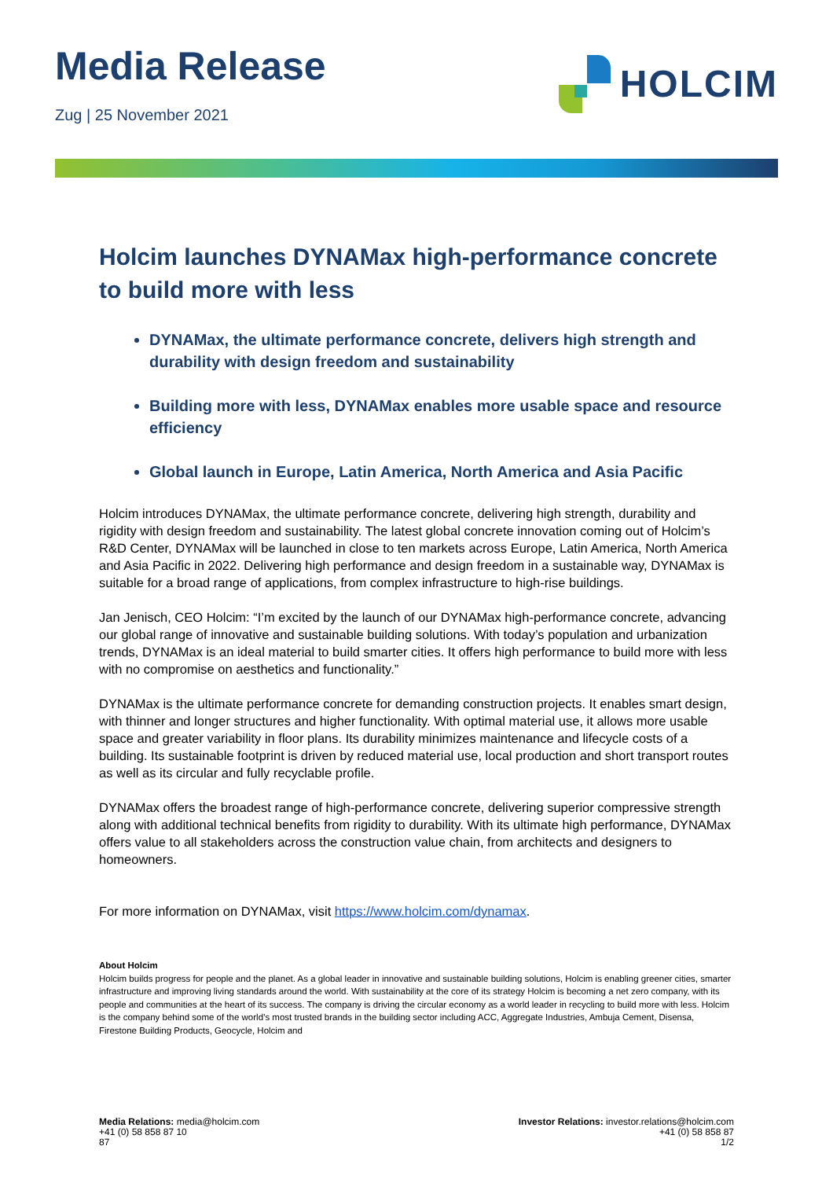Media Release
Zug | 25 November 2021
HOLCIM
Holcim launches DYNAMax high-performance concrete to build more with less
DYNAMax, the ultimate performance concrete, delivers high strength and durability with design freedom and sustainability
Building more with less, DYNAMax enables more usable space and resource efficiency
Global launch in Europe, Latin America, North America and Asia Pacific
Holcim introduces DYNAMax, the ultimate performance concrete, delivering high strength, durability and rigidity with design freedom and sustainability. The latest global concrete innovation coming out of Holcim’s R&D Center, DYNAMax will be launched in close to ten markets across Europe, Latin America, North America and Asia Pacific in 2022. Delivering high performance and design freedom in a sustainable way, DYNAMax is suitable for a broad range of applications, from complex infrastructure to high-rise buildings.
Jan Jenisch, CEO Holcim: “I’m excited by the launch of our DYNAMax high-performance concrete, advancing our global range of innovative and sustainable building solutions. With today’s population and urbanization trends, DYNAMax is an ideal material to build smarter cities. It offers high performance to build more with less with no compromise on aesthetics and functionality.”
DYNAMax is the ultimate performance concrete for demanding construction projects. It enables smart design, with thinner and longer structures and higher functionality. With optimal material use, it allows more usable space and greater variability in floor plans. Its durability minimizes maintenance and lifecycle costs of a building. Its sustainable footprint is driven by reduced material use, local production and short transport routes as well as its circular and fully recyclable profile.
DYNAMax offers the broadest range of high-performance concrete, delivering superior compressive strength along with additional technical benefits from rigidity to durability. With its ultimate high performance, DYNAMax offers value to all stakeholders across the construction value chain, from architects and designers to homeowners.
For more information on DYNAMax, visit https://www.holcim.com/dynamax.
About Holcim
Holcim builds progress for people and the planet. As a global leader in innovative and sustainable building solutions, Holcim is enabling greener cities, smarter infrastructure and improving living standards around the world. With sustainability at the core of its strategy Holcim is becoming a net zero company, with its people and communities at the heart of its success. The company is driving the circular economy as a world leader in recycling to build more with less. Holcim is the company behind some of the world’s most trusted brands in the building sector including ACC, Aggregate Industries, Ambuja Cement, Disensa, Firestone Building Products, Geocycle, Holcim and
Media Relations: media@holcim.com
+41 (0) 58 858 87 10
87
Investor Relations: investor.relations@holcim.com
+41 (0) 58 858 87
1/2